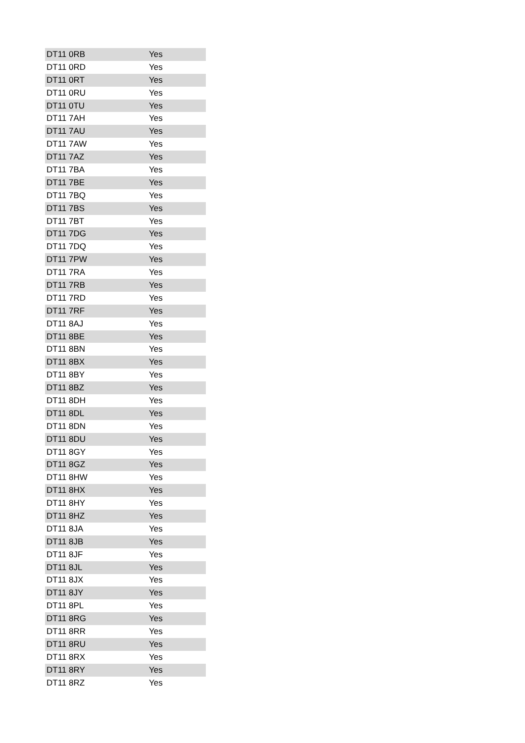| DT11 0RB | Yes |
| DT11 0RD | Yes |
| DT11 0RT | Yes |
| DT11 0RU | Yes |
| DT11 0TU | Yes |
| DT11 7AH | Yes |
| DT11 7AU | Yes |
| DT11 7AW | Yes |
| DT11 7AZ | Yes |
| DT11 7BA | Yes |
| DT11 7BE | Yes |
| DT11 7BQ | Yes |
| DT11 7BS | Yes |
| DT11 7BT | Yes |
| DT11 7DG | Yes |
| DT11 7DQ | Yes |
| DT11 7PW | Yes |
| DT11 7RA | Yes |
| DT11 7RB | Yes |
| DT11 7RD | Yes |
| DT11 7RF | Yes |
| DT11 8AJ | Yes |
| DT11 8BE | Yes |
| DT11 8BN | Yes |
| DT11 8BX | Yes |
| DT11 8BY | Yes |
| DT11 8BZ | Yes |
| DT11 8DH | Yes |
| DT11 8DL | Yes |
| DT11 8DN | Yes |
| DT11 8DU | Yes |
| DT11 8GY | Yes |
| DT11 8GZ | Yes |
| DT11 8HW | Yes |
| DT11 8HX | Yes |
| DT11 8HY | Yes |
| DT11 8HZ | Yes |
| DT11 8JA | Yes |
| DT11 8JB | Yes |
| DT11 8JF | Yes |
| DT11 8JL | Yes |
| DT11 8JX | Yes |
| DT11 8JY | Yes |
| DT11 8PL | Yes |
| DT11 8RG | Yes |
| DT11 8RR | Yes |
| DT11 8RU | Yes |
| DT11 8RX | Yes |
| DT11 8RY | Yes |
| DT11 8RZ | Yes |